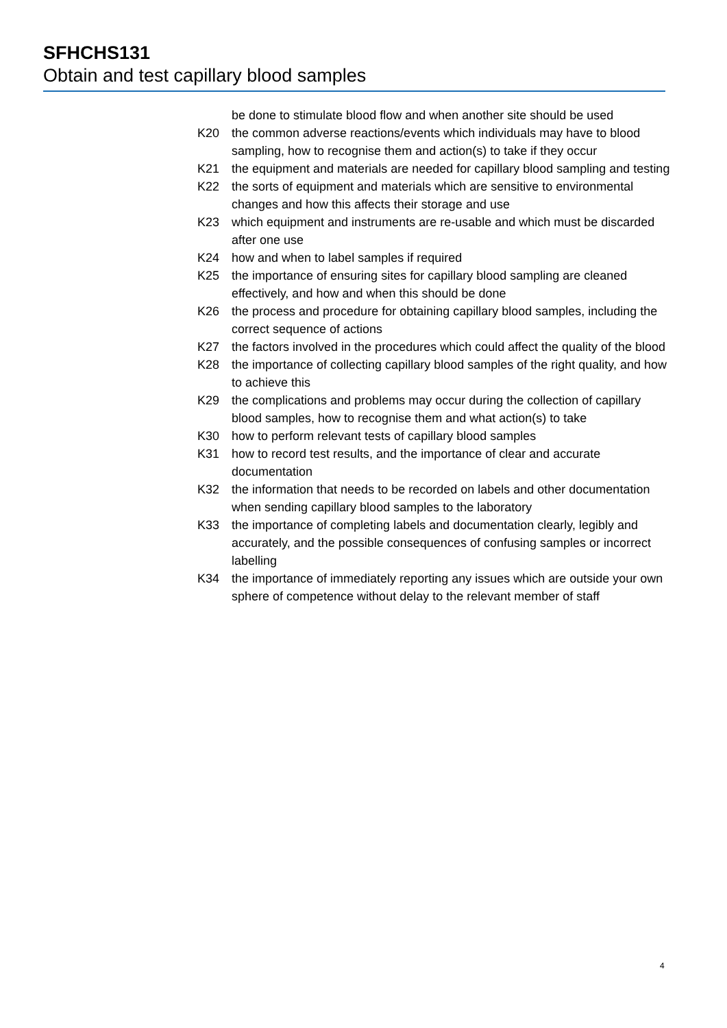SFHCHS131
Obtain and test capillary blood samples
be done to stimulate blood flow and when another site should be used
K20 the common adverse reactions/events which individuals may have to blood sampling, how to recognise them and action(s) to take if they occur
K21 the equipment and materials are needed for capillary blood sampling and testing
K22 the sorts of equipment and materials which are sensitive to environmental changes and how this affects their storage and use
K23 which equipment and instruments are re-usable and which must be discarded after one use
K24 how and when to label samples if required
K25 the importance of ensuring sites for capillary blood sampling are cleaned effectively, and how and when this should be done
K26 the process and procedure for obtaining capillary blood samples, including the correct sequence of actions
K27 the factors involved in the procedures which could affect the quality of the blood
K28 the importance of collecting capillary blood samples of the right quality, and how to achieve this
K29 the complications and problems may occur during the collection of capillary blood samples, how to recognise them and what action(s) to take
K30 how to perform relevant tests of capillary blood samples
K31 how to record test results, and the importance of clear and accurate documentation
K32 the information that needs to be recorded on labels and other documentation when sending capillary blood samples to the laboratory
K33 the importance of completing labels and documentation clearly, legibly and accurately, and the possible consequences of confusing samples or incorrect labelling
K34 the importance of immediately reporting any issues which are outside your own sphere of competence without delay to the relevant member of staff
4